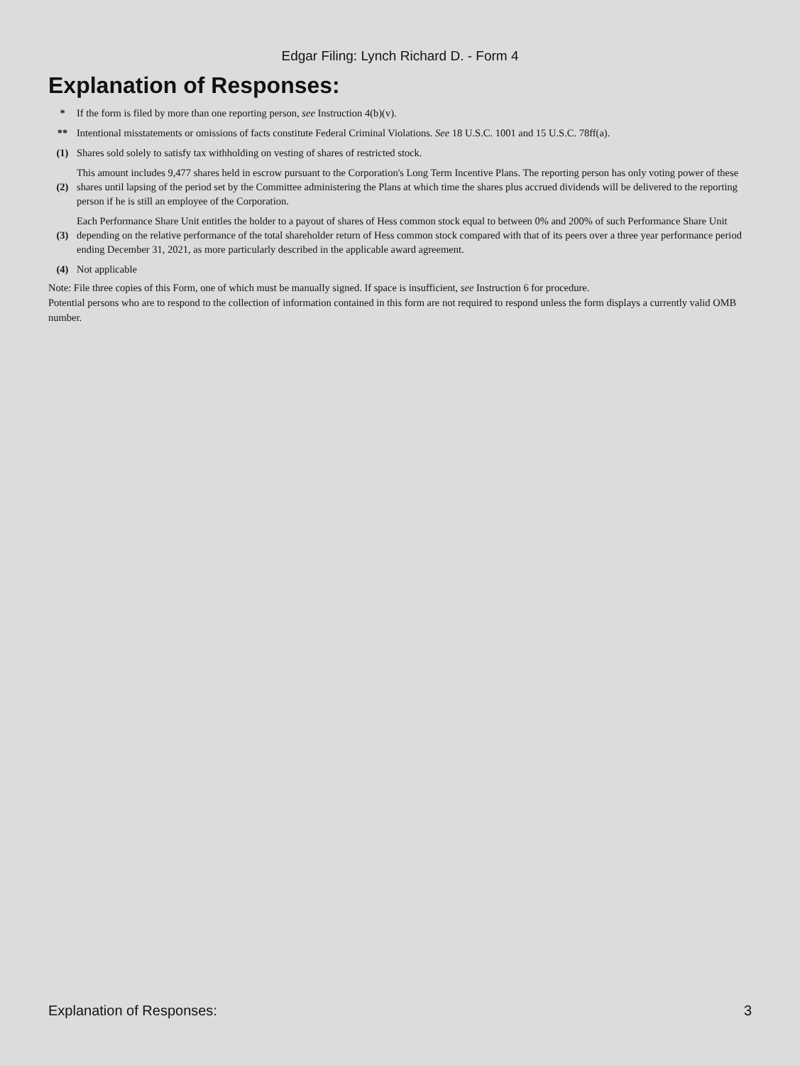Edgar Filing: Lynch Richard D. - Form 4
Explanation of Responses:
| * | If the form is filed by more than one reporting person, see Instruction 4(b)(v). |
| ** | Intentional misstatements or omissions of facts constitute Federal Criminal Violations. See 18 U.S.C. 1001 and 15 U.S.C. 78ff(a). |
| (1) | Shares sold solely to satisfy tax withholding on vesting of shares of restricted stock. |
| (2) | This amount includes 9,477 shares held in escrow pursuant to the Corporation's Long Term Incentive Plans. The reporting person has only voting power of these shares until lapsing of the period set by the Committee administering the Plans at which time the shares plus accrued dividends will be delivered to the reporting person if he is still an employee of the Corporation. |
| (3) | Each Performance Share Unit entitles the holder to a payout of shares of Hess common stock equal to between 0% and 200% of such Performance Share Unit depending on the relative performance of the total shareholder return of Hess common stock compared with that of its peers over a three year performance period ending December 31, 2021, as more particularly described in the applicable award agreement. |
| (4) | Not applicable |
Note: File three copies of this Form, one of which must be manually signed. If space is insufficient, see Instruction 6 for procedure.
Potential persons who are to respond to the collection of information contained in this form are not required to respond unless the form displays a currently valid OMB number.
Explanation of Responses: 3